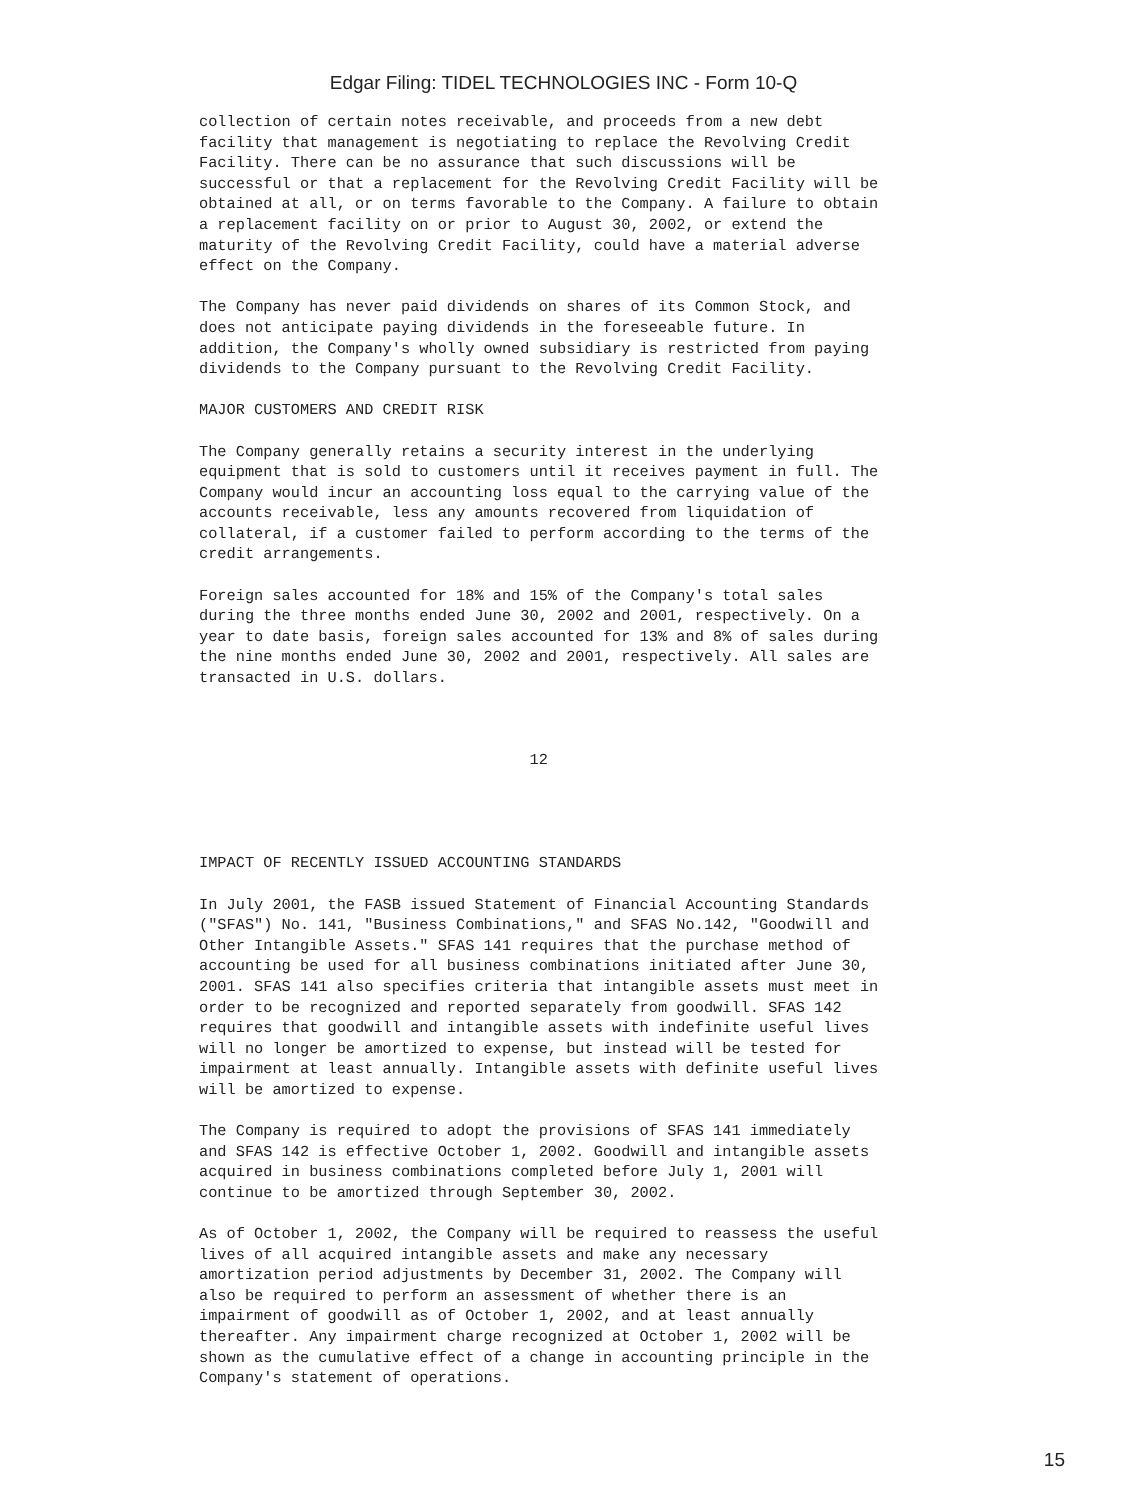Edgar Filing: TIDEL TECHNOLOGIES INC - Form 10-Q
collection of certain notes receivable, and proceeds from a new debt
facility that management is negotiating to replace the Revolving Credit
Facility. There can be no assurance that such discussions will be
successful or that a replacement for the Revolving Credit Facility will be
obtained at all, or on terms favorable to the Company. A failure to obtain
a replacement facility on or prior to August 30, 2002, or extend the
maturity of the Revolving Credit Facility, could have a material adverse
effect on the Company.

The Company has never paid dividends on shares of its Common Stock, and
does not anticipate paying dividends in the foreseeable future. In
addition, the Company's wholly owned subsidiary is restricted from paying
dividends to the Company pursuant to the Revolving Credit Facility.

MAJOR CUSTOMERS AND CREDIT RISK

The Company generally retains a security interest in the underlying
equipment that is sold to customers until it receives payment in full. The
Company would incur an accounting loss equal to the carrying value of the
accounts receivable, less any amounts recovered from liquidation of
collateral, if a customer failed to perform according to the terms of the
credit arrangements.

Foreign sales accounted for 18% and 15% of the Company's total sales
during the three months ended June 30, 2002 and 2001, respectively. On a
year to date basis, foreign sales accounted for 13% and 8% of sales during
the nine months ended June 30, 2002 and 2001, respectively. All sales are
transacted in U.S. dollars.



                                    12




IMPACT OF RECENTLY ISSUED ACCOUNTING STANDARDS

In July 2001, the FASB issued Statement of Financial Accounting Standards
("SFAS") No. 141, "Business Combinations," and SFAS No.142, "Goodwill and
Other Intangible Assets." SFAS 141 requires that the purchase method of
accounting be used for all business combinations initiated after June 30,
2001. SFAS 141 also specifies criteria that intangible assets must meet in
order to be recognized and reported separately from goodwill. SFAS 142
requires that goodwill and intangible assets with indefinite useful lives
will no longer be amortized to expense, but instead will be tested for
impairment at least annually. Intangible assets with definite useful lives
will be amortized to expense.

The Company is required to adopt the provisions of SFAS 141 immediately
and SFAS 142 is effective October 1, 2002. Goodwill and intangible assets
acquired in business combinations completed before July 1, 2001 will
continue to be amortized through September 30, 2002.

As of October 1, 2002, the Company will be required to reassess the useful
lives of all acquired intangible assets and make any necessary
amortization period adjustments by December 31, 2002. The Company will
also be required to perform an assessment of whether there is an
impairment of goodwill as of October 1, 2002, and at least annually
thereafter. Any impairment charge recognized at October 1, 2002 will be
shown as the cumulative effect of a change in accounting principle in the
Company's statement of operations.
15